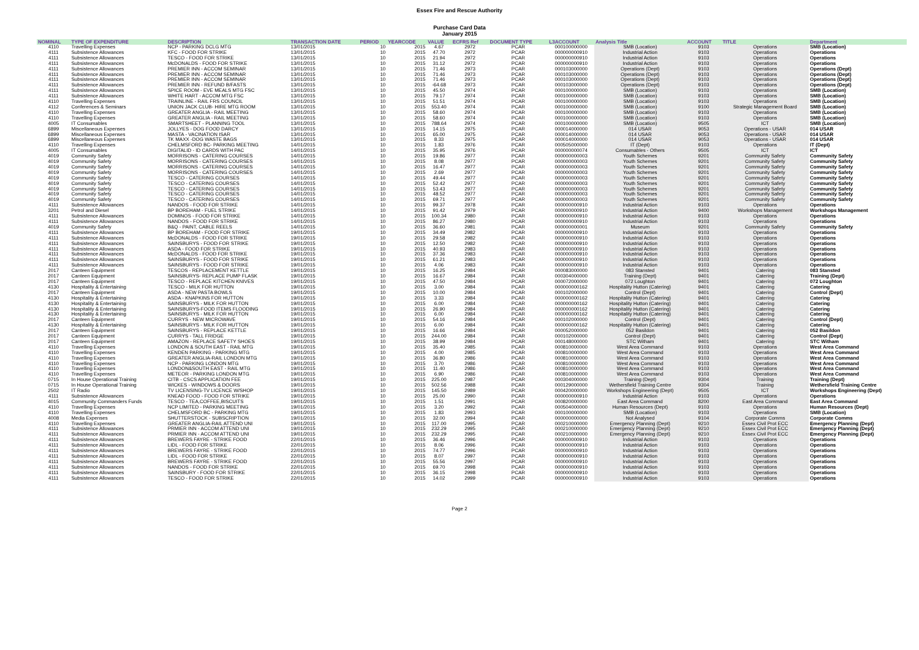Essex Fire and Rescue Authority
Purchase Card Data
January 2015
| NOMINAL | TYPE OF EXPENDITURE | DESCRIPTION | TRANSACTION DATE | PERIOD | YEARCODE | VALUE | ECFRS Ref | DOCUMENT TYPE | L3ACCOUNT | Analysis Title | ACCOUNT | TITLE | Department |
| --- | --- | --- | --- | --- | --- | --- | --- | --- | --- | --- | --- | --- | --- |
| 4110 | Travelling Expenses | NCP - PARKING DCLG MTG | 13/01/2015 | 10 | 2015 | 4.67 | 2972 | PCAR | 000100000000 | SMB (Location) | 9103 | Operations | SMB (Location) |
| 4111 | Subsistence Allowances | KFC - FOOD FOR STRIKE | 13/01/2015 | 10 | 2015 | 47.70 | 2972 | PCAR | 000000000910 | Industrial Action | 9103 | Operations | Operations |
| 4111 | Subsistence Allowances | TESCO - FOOD FOR STRIKE | 13/01/2015 | 10 | 2015 | 21.94 | 2972 | PCAR | 000000000910 | Industrial Action | 9103 | Operations | Operations |
| 4111 | Subsistence Allowances | McDONALDS - FOOD FOR STRIKE | 13/01/2015 | 10 | 2015 | 31.12 | 2972 | PCAR | 000000000910 | Industrial Action | 9103 | Operations | Operations |
| 4111 | Subsistence Allowances | PREMIER INN - ACCOM SEMINAR | 13/01/2015 | 10 | 2015 | 71.46 | 2973 | PCAR | 000103000000 | Operations (Dept) | 9103 | Operations | Operations (Dept) |
| 4111 | Subsistence Allowances | PREMIER INN - ACCOM SEMINAR | 13/01/2015 | 10 | 2015 | 71.46 | 2973 | PCAR | 000103000000 | Operations (Dept) | 9103 | Operations | Operations (Dept) |
| 4111 | Subsistence Allowances | PREMIER INN - ACCOM SEMINAR | 13/01/2015 | 10 | 2015 | 71.46 | 2973 | PCAR | 000103000000 | Operations (Dept) | 9103 | Operations | Operations (Dept) |
| 4111 | Subsistence Allowances | PREMIER INN - REFUND B/FASTS | 13/01/2015 | 10 | 2015 | -64.68 | 2973 | PCAR | 000103000000 | Operations (Dept) | 9103 | Operations | Operations (Dept) |
| 4111 | Subsistence Allowances | SPICE ROOM - EVE MEALS MTG FSC | 13/01/2015 | 10 | 2015 | 45.50 | 2974 | PCAR | 000100000000 | SMB (Location) | 9103 | Operations | SMB (Location) |
| 4111 | Subsistence Allowances | WHITE HART - ACCOM MTG FSC | 13/01/2015 | 10 | 2015 | 79.17 | 2974 | PCAR | 000100000000 | SMB (Location) | 9103 | Operations | SMB (Location) |
| 4110 | Travelling Expenses | TRAINLINE - RAIL FRS COUNCIL | 13/01/2015 | 10 | 2015 | 51.51 | 2974 | PCAR | 000100000000 | SMB (Location) | 9103 | Operations | SMB (Location) |
| 4112 | Conferences & Seminars | UNION JACK CLUB- HIRE MTG ROOM | 13/01/2015 | 10 | 2015 | 553.40 | 2974 | PCAR | 000100000000 | SMB (Location) | 9100 | Strategic Management Board | SMB (Location) |
| 4110 | Travelling Expenses | GREATER ANGLIA - RAIL MEETING | 13/01/2015 | 10 | 2015 | 58.60 | 2974 | PCAR | 000100000000 | SMB (Location) | 9103 | Operations | SMB (Location) |
| 4110 | Travelling Expenses | GREATER ANGLIA - RAIL MEETING | 13/01/2015 | 10 | 2015 | 58.60 | 2974 | PCAR | 000100000000 | SMB (Location) | 9103 | Operations | SMB (Location) |
| 4005 | IT Consumables | SMARTSHEET - PLANNING TOOL | 13/01/2015 | 10 | 2015 | 788.64 | 2974 | PCAR | 000100000000 | SMB (Location) | 9505 | ICT | SMB (Location) |
| 6899 | Miscellaneous Expenses | JOLLYES - DOG FOOD DARCY | 13/01/2015 | 10 | 2015 | 14.15 | 2975 | PCAR | 000014000000 | 014 USAR | 9053 | Operations - USAR | 014 USAR |
| 6899 | Miscellaneous Expenses | MASTA - VACINATION ISAR | 13/01/2015 | 10 | 2015 | 65.00 | 2975 | PCAR | 000014000000 | 014 USAR | 9053 | Operations - USAR | 014 USAR |
| 6899 | Miscellaneous Expenses | TK MAXX -DOG WASTE BAGS | 13/01/2015 | 10 | 2015 | 8.33 | 2975 | PCAR | 000014000000 | 014 USAR | 9053 | Operations - USAR | 014 USAR |
| 4110 | Travelling Expenses | CHELMSFORD BC- PARKING MEETING | 14/01/2015 | 10 | 2015 | 1.83 | 2976 | PCAR | 000505000000 | IT (Dept) | 9103 | Operations | IT (Dept) |
| 4005 | IT Consumables | DIGITALID - ID CARDS WITH PAC | 14/01/2015 | 10 | 2015 | 35.95 | 2976 | PCAR | 000000000074 | Consumables - Others | 9505 | ICT | ICT |
| 4019 | Community Safety | MORRISONS - CATERING COURSES | 14/01/2015 | 10 | 2015 | 19.86 | 2977 | PCAR | 000000000003 | Youth Schemes | 9201 | Community Safety | Community Safety |
| 4019 | Community Safety | MORRISONS - CATERING COURSES | 14/01/2015 | 10 | 2015 | 8.08 | 2977 | PCAR | 000000000003 | Youth Schemes | 9201 | Community Safety | Community Safety |
| 4019 | Community Safety | MORRISONS - CATERING COURSES | 14/01/2015 | 10 | 2015 | 16.47 | 2977 | PCAR | 000000000003 | Youth Schemes | 9201 | Community Safety | Community Safety |
| 4019 | Community Safety | MORRISONS - CATERING COURSES | 14/01/2015 | 10 | 2015 | 2.69 | 2977 | PCAR | 000000000003 | Youth Schemes | 9201 | Community Safety | Community Safety |
| 4019 | Community Safety | TESCO - CATERING COURSES | 14/01/2015 | 10 | 2015 | 49.44 | 2977 | PCAR | 000000000003 | Youth Schemes | 9201 | Community Safety | Community Safety |
| 4019 | Community Safety | TESCO - CATERING COURSES | 14/01/2015 | 10 | 2015 | 52.42 | 2977 | PCAR | 000000000003 | Youth Schemes | 9201 | Community Safety | Community Safety |
| 4019 | Community Safety | TESCO - CATERING COURSES | 14/01/2015 | 10 | 2015 | 53.43 | 2977 | PCAR | 000000000003 | Youth Schemes | 9201 | Community Safety | Community Safety |
| 4019 | Community Safety | TESCO - CATERING COURSES | 14/01/2015 | 10 | 2015 | 48.52 | 2977 | PCAR | 000000000003 | Youth Schemes | 9201 | Community Safety | Community Safety |
| 4019 | Community Safety | TESCO - CATERING COURSES | 14/01/2015 | 10 | 2015 | 69.71 | 2977 | PCAR | 000000000003 | Youth Schemes | 9201 | Community Safety | Community Safety |
| 4111 | Subsistence Allowances | NANDOS - FOOD FOR STRIKE | 14/01/2015 | 10 | 2015 | 99.37 | 2978 | PCAR | 000000000910 | Industrial Action | 9103 | Operations | Operations |
| 3201 | Petrol and Diesel | BP BOREHAM - FUEL STRIKE | 14/01/2015 | 10 | 2015 | 91.42 | 2979 | PCAR | 000000000910 | Industrial Action | 9400 | Workshops Management | Workshops Management |
| 4111 | Subsistence Allowances | DOMINOS - FOOD FOR STRIKE | 14/01/2015 | 10 | 2015 | 100.34 | 2980 | PCAR | 000000000910 | Industrial Action | 9103 | Operations | Operations |
| 4111 | Subsistence Allowances | NANDOS - FOOD FOR STRIKE | 14/01/2015 | 10 | 2015 | 86.27 | 2980 | PCAR | 000000000910 | Industrial Action | 9103 | Operations | Operations |
| 4019 | Community Safety | B&Q - PAINT, CABLE REELS | 14/01/2015 | 10 | 2015 | 36.60 | 2981 | PCAR | 000000000001 | Museum | 9201 | Community Safety | Community Safety |
| 4111 | Subsistence Allowances | BP BOREHAM - FOOD FOR STRIKE | 19/01/2015 | 10 | 2015 | 34.49 | 2982 | PCAR | 000000000910 | Industrial Action | 9103 | Operations | Operations |
| 4111 | Subsistence Allowances | McDONALDS - FOOD FOR STRIKE | 19/01/2015 | 10 | 2015 | 29.58 | 2982 | PCAR | 000000000910 | Industrial Action | 9103 | Operations | Operations |
| 4111 | Subsistence Allowances | SAINSBURYS - FOOD FOR STRIKE | 19/01/2015 | 10 | 2015 | 12.50 | 2982 | PCAR | 000000000910 | Industrial Action | 9103 | Operations | Operations |
| 4111 | Subsistence Allowances | ASDA - FOOD FOR STRIKE | 19/01/2015 | 10 | 2015 | 40.93 | 2983 | PCAR | 000000000910 | Industrial Action | 9103 | Operations | Operations |
| 4111 | Subsistence Allowances | McDONALDS - FOOD FOR STRIKE | 19/01/2015 | 10 | 2015 | 37.36 | 2983 | PCAR | 000000000910 | Industrial Action | 9103 | Operations | Operations |
| 4111 | Subsistence Allowances | SAINSBURYS - FOOD FOR STRIKE | 19/01/2015 | 10 | 2015 | 61.21 | 2983 | PCAR | 000000000910 | Industrial Action | 9103 | Operations | Operations |
| 4111 | Subsistence Allowances | SAINSBURYS - FOOD FOR STRIKE | 19/01/2015 | 10 | 2015 | 4.06 | 2983 | PCAR | 000000000910 | Industrial Action | 9103 | Operations | Operations |
| 2017 | Canteen Equipment | TESCOS - REPLACEMENT KETTLE | 19/01/2015 | 10 | 2015 | 16.25 | 2984 | PCAR | 000083000000 | 083 Stansted | 9401 | Catering | 083 Stansted |
| 2017 | Canteen Equipment | SAINSBURYS- REPLACE PUMP FLASK | 19/01/2015 | 10 | 2015 | 16.67 | 2984 | PCAR | 000304000000 | Training (Dept) | 9401 | Catering | Training (Dept) |
| 2017 | Canteen Equipment | TESCO - REPLACE KITCHEN KNIVES | 19/01/2015 | 10 | 2015 | 47.50 | 2984 | PCAR | 000072000000 | 072 Loughton | 9401 | Catering | 072 Loughton |
| 4130 | Hospitality & Entertaining | TESCO - MILK FOR HUTTON | 19/01/2015 | 10 | 2015 | 3.00 | 2984 | PCAR | 000000000162 | Hospitality Hutton (Catering) | 9401 | Catering | Catering |
| 2017 | Canteen Equipment | ASDA - NEW PASTA BOWLS | 19/01/2015 | 10 | 2015 | 10.00 | 2984 | PCAR | 000102000000 | Control (Dept) | 9401 | Catering | Control (Dept) |
| 4130 | Hospitality & Entertaining | ASDA - KNAPKINS FOR HUTTON | 19/01/2015 | 10 | 2015 | 3.33 | 2984 | PCAR | 000000000162 | Hospitality Hutton (Catering) | 9401 | Catering | Catering |
| 4130 | Hospitality & Entertaining | SAINSBURYS - MILK FOR HUTTON | 19/01/2015 | 10 | 2015 | 6.00 | 2984 | PCAR | 000000000162 | Hospitality Hutton (Catering) | 9401 | Catering | Catering |
| 4130 | Hospitality & Entertaining | SAINSBURYS-FOOD ITEMS FLOODING | 19/01/2015 | 10 | 2015 | 26.90 | 2984 | PCAR | 000000000162 | Hospitality Hutton (Catering) | 9401 | Catering | Catering |
| 4130 | Hospitality & Entertaining | SAINSBURYS - MILK FOR HUTTON | 19/01/2015 | 10 | 2015 | 6.00 | 2984 | PCAR | 000000000162 | Hospitality Hutton (Catering) | 9401 | Catering | Catering |
| 2017 | Canteen Equipment | CURRYS - NEW MICROWAVE | 19/01/2015 | 10 | 2015 | 54.16 | 2984 | PCAR | 000102000000 | Control (Dept) | 9401 | Catering | Control (Dept) |
| 4130 | Hospitality & Entertaining | SAINSBURYS - MILK FOR HUTTON | 19/01/2015 | 10 | 2015 | 6.00 | 2984 | PCAR | 000000000162 | Hospitality Hutton (Catering) | 9401 | Catering | Catering |
| 2017 | Canteen Equipment | SAINSBURYS - REPLACE KETTLE | 19/01/2015 | 10 | 2015 | 16.66 | 2984 | PCAR | 000052000000 | 052 Basildon | 9401 | Catering | 052 Basildon |
| 2017 | Canteen Equipment | CURRYS - TALL FRIDGE | 19/01/2015 | 10 | 2015 | 244.00 | 2984 | PCAR | 000102000000 | Control (Dept) | 9401 | Catering | Control (Dept) |
| 2017 | Canteen Equipment | AMAZON - REPLACE SAFETY SHOES | 19/01/2015 | 10 | 2015 | 38.99 | 2984 | PCAR | 000148000000 | STC Witham | 9401 | Catering | STC Witham |
| 4110 | Travelling Expenses | LONDON & SOUTH EAST - RAIL MTG | 19/01/2015 | 10 | 2015 | 35.40 | 2985 | PCAR | 000810000000 | West Area Command | 9103 | Operations | West Area Command |
| 4110 | Travelling Expenses | KENDEN PARKING - PARKING MTG | 19/01/2015 | 10 | 2015 | 4.00 | 2985 | PCAR | 000810000000 | West Area Command | 9103 | Operations | West Area Command |
| 4110 | Travelling Expenses | GREATER ANGLIA-RAIL LONDON MTG | 19/01/2015 | 10 | 2015 | 36.80 | 2986 | PCAR | 000810000000 | West Area Command | 9103 | Operations | West Area Command |
| 4110 | Travelling Expenses | NCP - PARKING LONDON MTG | 19/01/2015 | 10 | 2015 | 3.70 | 2986 | PCAR | 000810000000 | West Area Command | 9103 | Operations | West Area Command |
| 4110 | Travelling Expenses | LONDON&SOUTH EAST - RAIL MTG | 19/01/2015 | 10 | 2015 | 11.40 | 2986 | PCAR | 000810000000 | West Area Command | 9103 | Operations | West Area Command |
| 4110 | Travelling Expenses | METEOR - PARKING LONDON MTG | 19/01/2015 | 10 | 2015 | 6.90 | 2986 | PCAR | 000810000000 | West Area Command | 9103 | Operations | West Area Command |
| 0715 | In House Operational Training | CITB - CSCS APPLICATION FEE | 19/01/2015 | 10 | 2015 | 225.00 | 2987 | PCAR | 000304000000 | Training (Dept) | 9304 | Training | Training (Dept) |
| 0715 | In House Operational Training | WICKES - WINDOWS & DOORS | 19/01/2015 | 10 | 2015 | 502.56 | 2988 | PCAR | 000129000000 | Wethersfield Training Centre | 9304 | Training | Wethersfield Training Centre |
| 2502 | IT Radio | TV LICENSING-TV LICENCE W/SHOP | 19/01/2015 | 10 | 2015 | 145.50 | 2989 | PCAR | 000420000000 | Workshops Engineering (Dept) | 9505 | ICT | Workshops Engineering (Dept) |
| 4111 | Subsistence Allowances | KNEAD FOOD - FOOD FOR STRIKE | 19/01/2015 | 10 | 2015 | 25.00 | 2990 | PCAR | 000000000910 | Industrial Action | 9103 | Operations | Operations |
| 4015 | Community Commanders Funds | TESCO - TEA,COFFEE,BISCUITS | 19/01/2015 | 10 | 2015 | 1.51 | 2991 | PCAR | 000820000000 | East Area Command | 8200 | East Area Command | East Area Command |
| 4110 | Travelling Expenses | NCP LIMITED - PARKING MEETING | 19/01/2015 | 10 | 2015 | 3.20 | 2992 | PCAR | 000504000000 | Human Resources (Dept) | 9103 | Operations | Human Resources (Dept) |
| 4110 | Travelling Expenses | CHELMSFORD BC - PARKING MTG | 19/01/2015 | 10 | 2015 | 1.83 | 2993 | PCAR | 000100000000 | SMB (Location) | 9103 | Operations | SMB (Location) |
| 4008 | Media Expenses | SHUTTERSTOCK - SUBSCRIPTION | 19/01/2015 | 10 | 2015 | 32.00 | 2994 | PCAR | 000000000000 | Not Analysed | 9104 | Corporate Comms | Corporate Comms |
| 4110 | Travelling Expenses | GREATER ANGLIA-RAIL ATTEND UNI | 19/01/2015 | 10 | 2015 | 117.00 | 2995 | PCAR | 000210000000 | Emergency Planning (Dept) | 9210 | Essex Civil Prot ECC | Emergency Planning (Dept) |
| 4111 | Subsistence Allowances | PRMIER INN - ACCOM ATTEND UNI | 19/01/2015 | 10 | 2015 | 232.29 | 2995 | PCAR | 000210000000 | Emergency Planning (Dept) | 9210 | Essex Civil Prot ECC | Emergency Planning (Dept) |
| 4111 | Subsistence Allowances | PRMIER INN - ACCOM ATTEND UNI | 19/01/2015 | 10 | 2015 | 232.29 | 2995 | PCAR | 000210000000 | Emergency Planning (Dept) | 9210 | Essex Civil Prot ECC | Emergency Planning (Dept) |
| 4111 | Subsistence Allowances | BREWERS FAYRE - STRIKE FOOD | 22/01/2015 | 10 | 2015 | 36.46 | 2996 | PCAR | 000000000910 | Industrial Action | 9103 | Operations | Operations |
| 4111 | Subsistence Allowances | LIDL - FOOD FOR STRIKE | 22/01/2015 | 10 | 2015 | 8.06 | 2996 | PCAR | 000000000910 | Industrial Action | 9103 | Operations | Operations |
| 4111 | Subsistence Allowances | BREWERS FAYRE - STRIKE FOOD | 22/01/2015 | 10 | 2015 | 74.77 | 2996 | PCAR | 000000000910 | Industrial Action | 9103 | Operations | Operations |
| 4111 | Subsistence Allowances | LIDL - FOOD FOR STRIKE | 22/01/2015 | 10 | 2015 | 8.07 | 2997 | PCAR | 000000000910 | Industrial Action | 9103 | Operations | Operations |
| 4111 | Subsistence Allowances | BREWERS FAYRE - STRIKE FOOD | 22/01/2015 | 10 | 2015 | 55.56 | 2997 | PCAR | 000000000910 | Industrial Action | 9103 | Operations | Operations |
| 4111 | Subsistence Allowances | NANDOS - FOOD FOR STRIKE | 22/01/2015 | 10 | 2015 | 69.70 | 2998 | PCAR | 000000000910 | Industrial Action | 9103 | Operations | Operations |
| 4111 | Subsistence Allowances | SAINSBURY - FOOD FOR STRIKE | 22/01/2015 | 10 | 2015 | 36.15 | 2998 | PCAR | 000000000910 | Industrial Action | 9103 | Operations | Operations |
| 4111 | Subsistence Allowances | TESCO - FOOD FOR STRIKE | 22/01/2015 | 10 | 2015 | 14.02 | 2999 | PCAR | 000000000910 | Industrial Action | 9103 | Operations | Operations |
Page 2